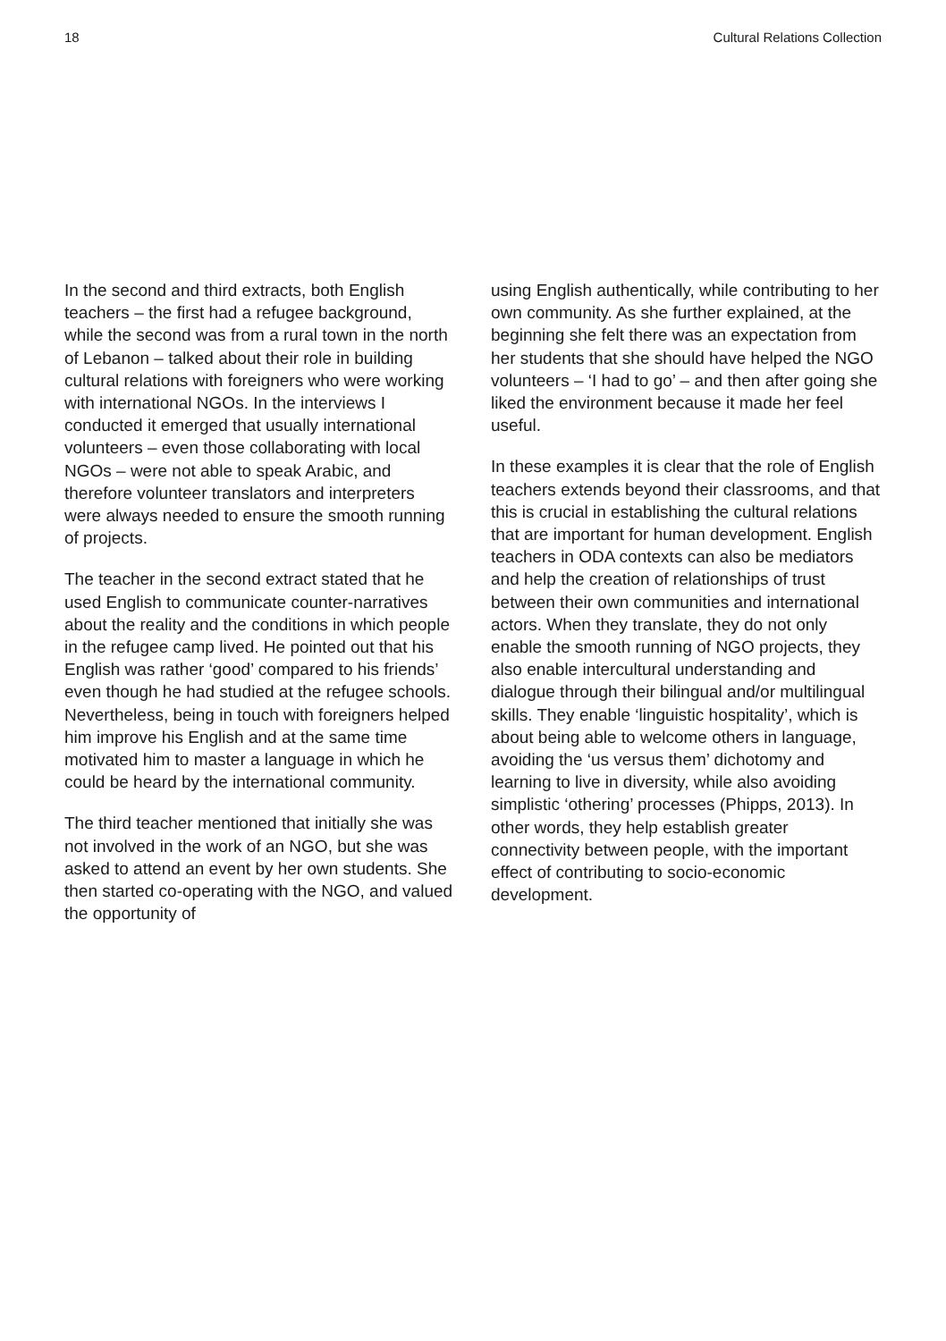18 Cultural Relations Collection
In the second and third extracts, both English teachers – the first had a refugee background, while the second was from a rural town in the north of Lebanon – talked about their role in building cultural relations with foreigners who were working with international NGOs. In the interviews I conducted it emerged that usually international volunteers – even those collaborating with local NGOs – were not able to speak Arabic, and therefore volunteer translators and interpreters were always needed to ensure the smooth running of projects.
The teacher in the second extract stated that he used English to communicate counter-narratives about the reality and the conditions in which people in the refugee camp lived. He pointed out that his English was rather ‘good’ compared to his friends’ even though he had studied at the refugee schools. Nevertheless, being in touch with foreigners helped him improve his English and at the same time motivated him to master a language in which he could be heard by the international community.
The third teacher mentioned that initially she was not involved in the work of an NGO, but she was asked to attend an event by her own students. She then started co-operating with the NGO, and valued the opportunity of
using English authentically, while contributing to her own community. As she further explained, at the beginning she felt there was an expectation from her students that she should have helped the NGO volunteers – ‘I had to go’ – and then after going she liked the environment because it made her feel useful.
In these examples it is clear that the role of English teachers extends beyond their classrooms, and that this is crucial in establishing the cultural relations that are important for human development. English teachers in ODA contexts can also be mediators and help the creation of relationships of trust between their own communities and international actors. When they translate, they do not only enable the smooth running of NGO projects, they also enable intercultural understanding and dialogue through their bilingual and/or multilingual skills. They enable ‘linguistic hospitality’, which is about being able to welcome others in language, avoiding the ‘us versus them’ dichotomy and learning to live in diversity, while also avoiding simplistic ‘othering’ processes (Phipps, 2013). In other words, they help establish greater connectivity between people, with the important effect of contributing to socio-economic development.